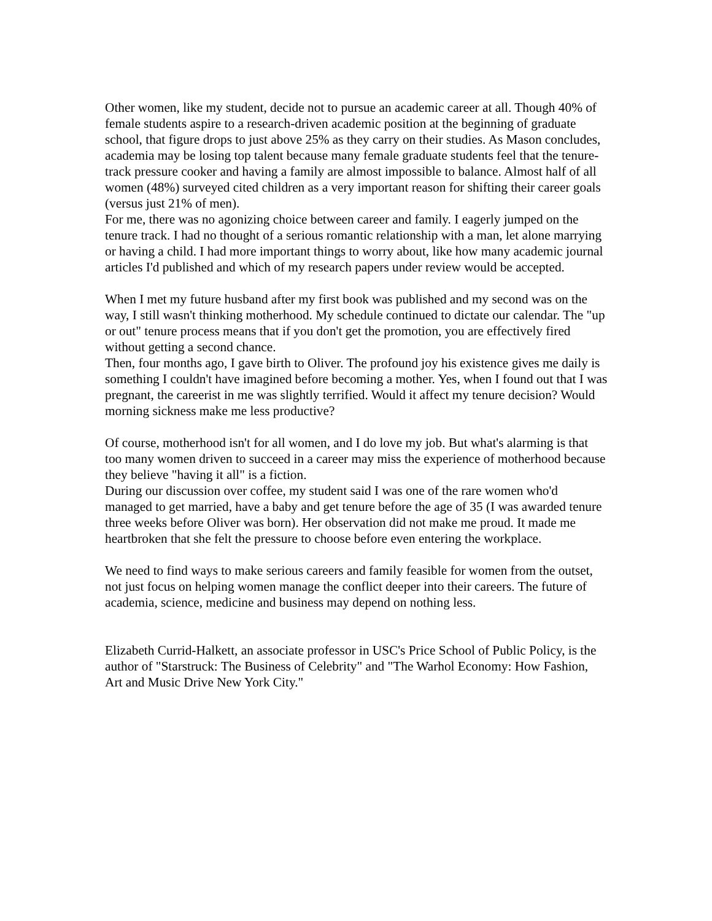Other women, like my student, decide not to pursue an academic career at all. Though 40% of female students aspire to a research-driven academic position at the beginning of graduate school, that figure drops to just above 25% as they carry on their studies. As Mason concludes, academia may be losing top talent because many female graduate students feel that the tenure-track pressure cooker and having a family are almost impossible to balance. Almost half of all women (48%) surveyed cited children as a very important reason for shifting their career goals (versus just 21% of men).
For me, there was no agonizing choice between career and family. I eagerly jumped on the tenure track. I had no thought of a serious romantic relationship with a man, let alone marrying or having a child. I had more important things to worry about, like how many academic journal articles I'd published and which of my research papers under review would be accepted.
When I met my future husband after my first book was published and my second was on the way, I still wasn't thinking motherhood. My schedule continued to dictate our calendar. The "up or out" tenure process means that if you don't get the promotion, you are effectively fired without getting a second chance.
Then, four months ago, I gave birth to Oliver. The profound joy his existence gives me daily is something I couldn't have imagined before becoming a mother. Yes, when I found out that I was pregnant, the careerist in me was slightly terrified. Would it affect my tenure decision? Would morning sickness make me less productive?
Of course, motherhood isn't for all women, and I do love my job. But what's alarming is that too many women driven to succeed in a career may miss the experience of motherhood because they believe "having it all" is a fiction.
During our discussion over coffee, my student said I was one of the rare women who'd managed to get married, have a baby and get tenure before the age of 35 (I was awarded tenure three weeks before Oliver was born). Her observation did not make me proud. It made me heartbroken that she felt the pressure to choose before even entering the workplace.
We need to find ways to make serious careers and family feasible for women from the outset, not just focus on helping women manage the conflict deeper into their careers. The future of academia, science, medicine and business may depend on nothing less.
Elizabeth Currid-Halkett, an associate professor in USC's Price School of Public Policy, is the author of "Starstruck: The Business of Celebrity" and "The Warhol Economy: How Fashion, Art and Music Drive New York City."